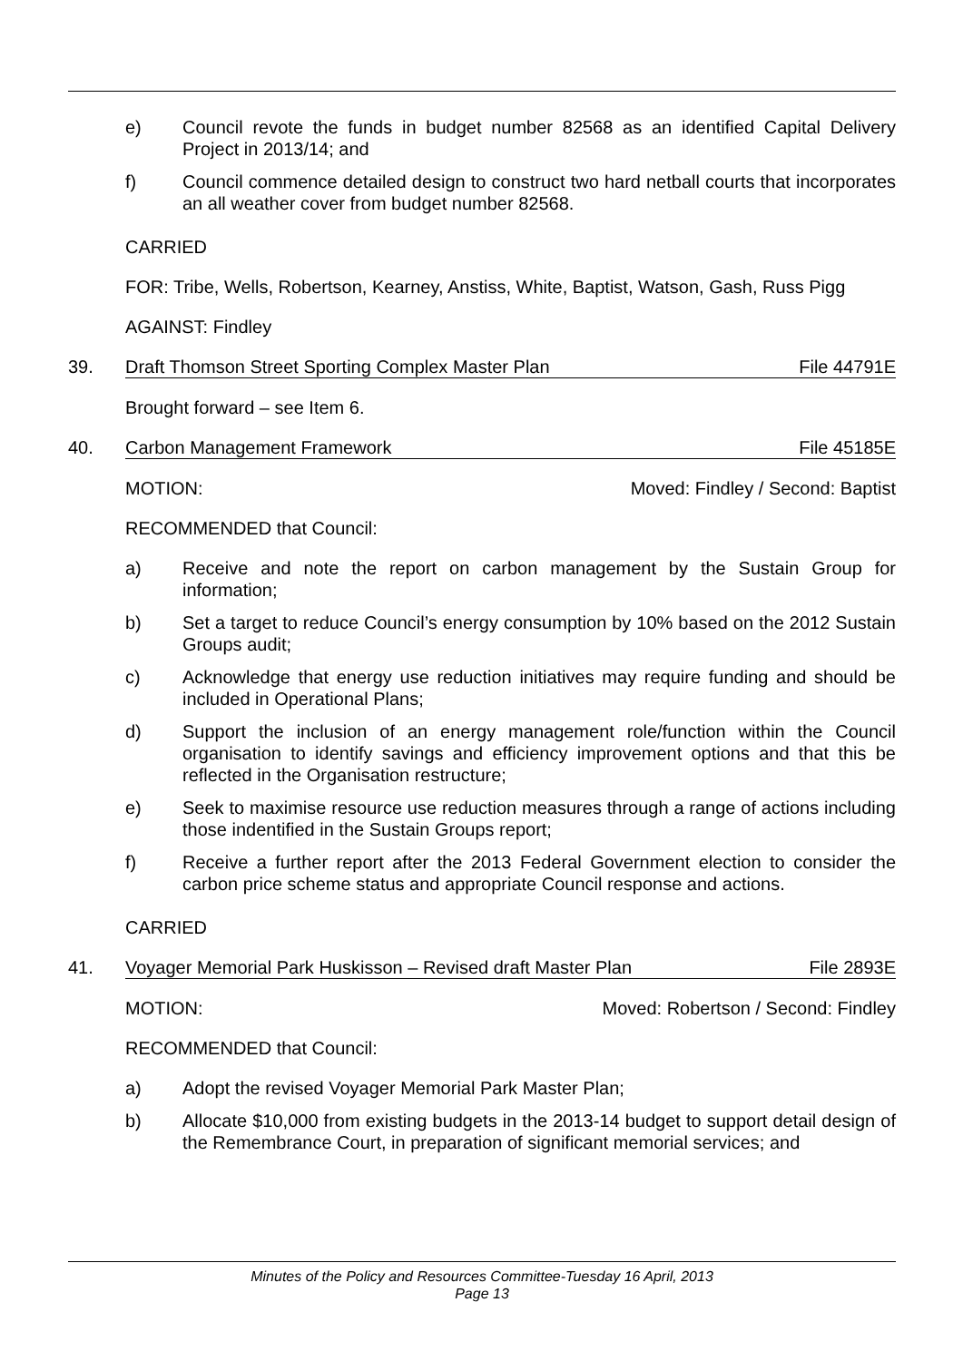e) Council revote the funds in budget number 82568 as an identified Capital Delivery Project in 2013/14; and
f) Council commence detailed design to construct two hard netball courts that incorporates an all weather cover from budget number 82568.
CARRIED
FOR: Tribe, Wells, Robertson, Kearney, Anstiss, White, Baptist, Watson, Gash, Russ Pigg
AGAINST: Findley
39. Draft Thomson Street Sporting Complex Master Plan File 44791E
Brought forward – see Item 6.
40. Carbon Management Framework File 45185E
MOTION: Moved: Findley / Second: Baptist
RECOMMENDED that Council:
a) Receive and note the report on carbon management by the Sustain Group for information;
b) Set a target to reduce Council’s energy consumption by 10% based on the 2012 Sustain Groups audit;
c) Acknowledge that energy use reduction initiatives may require funding and should be included in Operational Plans;
d) Support the inclusion of an energy management role/function within the Council organisation to identify savings and efficiency improvement options and that this be reflected in the Organisation restructure;
e) Seek to maximise resource use reduction measures through a range of actions including those indentified in the Sustain Groups report;
f) Receive a further report after the 2013 Federal Government election to consider the carbon price scheme status and appropriate Council response and actions.
CARRIED
41. Voyager Memorial Park Huskisson – Revised draft Master Plan File 2893E
MOTION: Moved: Robertson / Second: Findley
RECOMMENDED that Council:
a) Adopt the revised Voyager Memorial Park Master Plan;
b) Allocate $10,000 from existing budgets in the 2013-14 budget to support detail design of the Remembrance Court, in preparation of significant memorial services; and
Minutes of the Policy and Resources Committee-Tuesday 16 April, 2013
Page 13